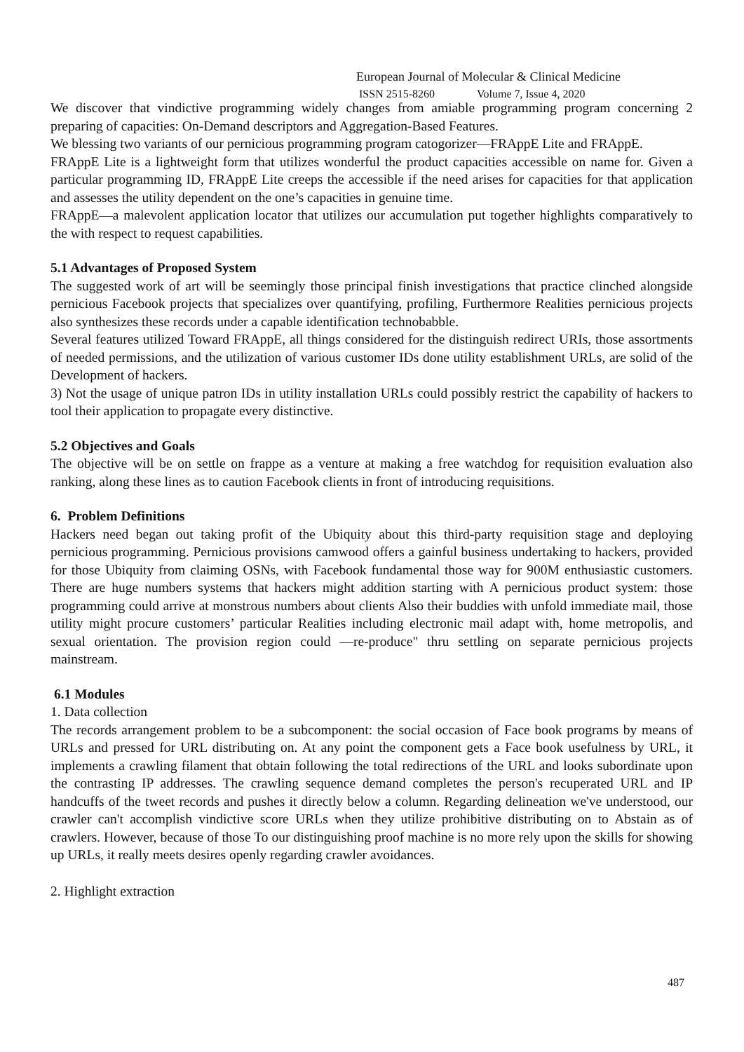European Journal of Molecular & Clinical Medicine
ISSN 2515-8260 Volume 7, Issue 4, 2020
We discover that vindictive programming widely changes from amiable programming program concerning 2 preparing of capacities: On-Demand descriptors and Aggregation-Based Features.
We blessing two variants of our pernicious programming program catogorizer—FRAppE Lite and FRAppE.
FRAppE Lite is a lightweight form that utilizes wonderful the product capacities accessible on name for. Given a particular programming ID, FRAppE Lite creeps the accessible if the need arises for capacities for that application and assesses the utility dependent on the one’s capacities in genuine time.
FRAppE—a malevolent application locator that utilizes our accumulation put together highlights comparatively to the with respect to request capabilities.
5.1 Advantages of Proposed System
The suggested work of art will be seemingly those principal finish investigations that practice clinched alongside pernicious Facebook projects that specializes over quantifying, profiling, Furthermore Realities pernicious projects also synthesizes these records under a capable identification technobabble.
Several features utilized Toward FRAppE, all things considered for the distinguish redirect URIs, those assortments of needed permissions, and the utilization of various customer IDs done utility establishment URLs, are solid of the Development of hackers.
3) Not the usage of unique patron IDs in utility installation URLs could possibly restrict the capability of hackers to tool their application to propagate every distinctive.
5.2 Objectives and Goals
The objective will be on settle on frappe as a venture at making a free watchdog for requisition evaluation also ranking, along these lines as to caution Facebook clients in front of introducing requisitions.
6. Problem Definitions
Hackers need began out taking profit of the Ubiquity about this third-party requisition stage and deploying pernicious programming. Pernicious provisions camwood offers a gainful business undertaking to hackers, provided for those Ubiquity from claiming OSNs, with Facebook fundamental those way for 900M enthusiastic customers. There are huge numbers systems that hackers might addition starting with A pernicious product system: those programming could arrive at monstrous numbers about clients Also their buddies with unfold immediate mail, those utility might procure customers’ particular Realities including electronic mail adapt with, home metropolis, and sexual orientation. The provision region could ―re-produce" thru settling on separate pernicious projects mainstream.
6.1 Modules
1. Data collection
The records arrangement problem to be a subcomponent: the social occasion of Face book programs by means of URLs and pressed for URL distributing on. At any point the component gets a Face book usefulness by URL, it implements a crawling filament that obtain following the total redirections of the URL and looks subordinate upon the contrasting IP addresses. The crawling sequence demand completes the person's recuperated URL and IP handcuffs of the tweet records and pushes it directly below a column. Regarding delineation we've understood, our crawler can't accomplish vindictive score URLs when they utilize prohibitive distributing on to Abstain as of crawlers. However, because of those To our distinguishing proof machine is no more rely upon the skills for showing up URLs, it really meets desires openly regarding crawler avoidances.
2. Highlight extraction
487